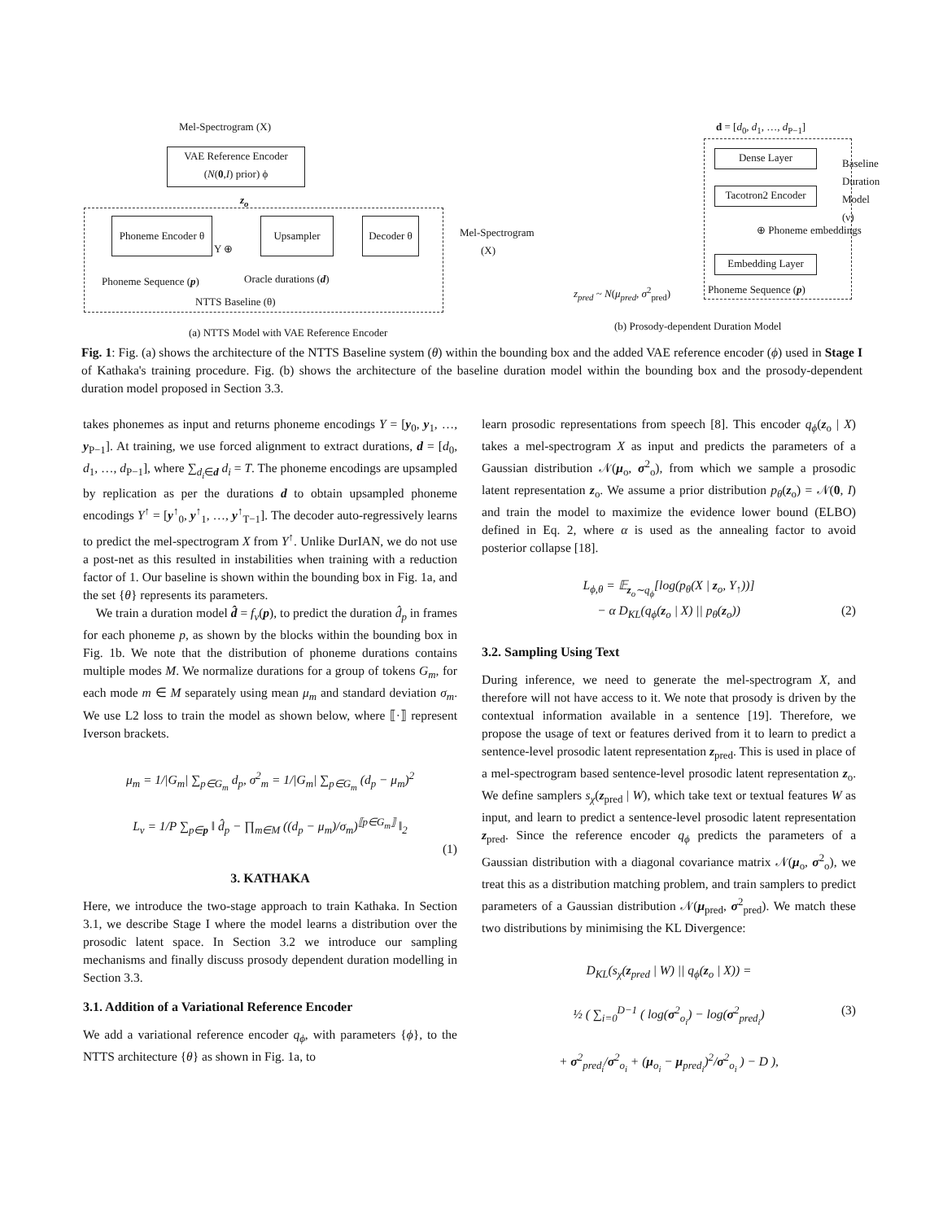Mel-Spectrogram (X)
VAE Reference Encoder
(N(0,I) prior) ϕ
z<sub>o</sub>
Phoneme Encoder θ
Y ⊕
Upsampler
Decoder θ
Mel-Spectrogram
(X)
Phoneme Sequence (p) Oracle durations (d)
NTTS Baseline (θ)
(a) NTTS Model with VAE Reference Encoder
d = [d<sub>0</sub>, d<sub>1</sub>, …, d<sub>P−1</sub>]
Dense Layer
Tacotron2 Encoder
⊕ Phoneme embeddings
Embedding Layer
Phoneme Sequence (p)
z<sub>pred</sub> ~ N(μ<sub>pred</sub>, σ<sup>2</sup><sub>pred</sub>)
Baseline Duration Model (ν)
(b) Prosody-dependent Duration Model
Fig. 1: Fig. (a) shows the architecture of the NTTS Baseline system (θ) within the bounding box and the added VAE reference encoder (ϕ) used in Stage I of Kathaka's training procedure. Fig. (b) shows the architecture of the baseline duration model within the bounding box and the prosody-dependent duration model proposed in Section 3.3.
takes phonemes as input and returns phoneme encodings Y = [y<sub>0</sub>, y<sub>1</sub>, …, y<sub>P−1</sub>]. At training, we use forced alignment to extract durations, d = [d<sub>0</sub>, d<sub>1</sub>, …, d<sub>P−1</sub>], where ∑<sub>d<sub>i</sub>∈d</sub> d<sub>i</sub> = T. The phoneme encodings are upsampled by replication as per the durations d to obtain upsampled phoneme encodings Y<sup>↑</sup> = [y<sup>↑</sup><sub>0</sub>, y<sup>↑</sup><sub>1</sub>, …, y<sup>↑</sup><sub>T−1</sub>]. The decoder auto-regressively learns to predict the mel-spectrogram X from Y<sup>↑</sup>. Unlike DurIAN, we do not use a post-net as this resulted in instabilities when training with a reduction factor of 1. Our baseline is shown within the bounding box in Fig. 1a, and the set {θ} represents its parameters.
We train a duration model d̂ = f<sub>ν</sub>(p), to predict the duration d̂<sub>p</sub> in frames for each phoneme p, as shown by the blocks within the bounding box in Fig. 1b. We note that the distribution of phoneme durations contains multiple modes M. We normalize durations for a group of tokens G<sub>m</sub>, for each mode m ∈ M separately using mean μ<sub>m</sub> and standard deviation σ<sub>m</sub>. We use L2 loss to train the model as shown below, where ⟦·⟧ represent Iverson brackets.
μ<sub>m</sub> = 1/|G<sub>m</sub>| ∑<sub>p∈G<sub>m</sub></sub> d<sub>p</sub>, σ<sup>2</sup><sub>m</sub> = 1/|G<sub>m</sub>| ∑<sub>p∈G<sub>m</sub></sub> (d<sub>p</sub> − μ<sub>m</sub>)<sup>2</sup>
L<sub>ν</sub> = 1/P ∑<sub>p∈p</sub> ‖ d̂<sub>p</sub> − ∏<sub>m∈M</sub> ((d<sub>p</sub> − μ<sub>m</sub>)/σ<sub>m</sub>)<sup>⟦p∈G<sub>m</sub>⟧</sup> ‖<sub>2</sub>
(1)
3. KATHAKA
Here, we introduce the two-stage approach to train Kathaka. In Section 3.1, we describe Stage I where the model learns a distribution over the prosodic latent space. In Section 3.2 we introduce our sampling mechanisms and finally discuss prosody dependent duration modelling in Section 3.3.
3.1. Addition of a Variational Reference Encoder
We add a variational reference encoder q<sub>ϕ</sub>, with parameters {ϕ}, to the NTTS architecture {θ} as shown in Fig. 1a, to
learn prosodic representations from speech [8]. This encoder q<sub>ϕ</sub>(z<sub>o</sub> | X) takes a mel-spectrogram X as input and predicts the parameters of a Gaussian distribution 𝒩(μ<sub>o</sub>, σ<sup>2</sup><sub>o</sub>), from which we sample a prosodic latent representation z<sub>o</sub>. We assume a prior distribution p<sub>θ</sub>(z<sub>o</sub>) = 𝒩(0, I) and train the model to maximize the evidence lower bound (ELBO) defined in Eq. 2, where α is used as the annealing factor to avoid posterior collapse [18].
L<sub>ϕ,θ</sub> = 𝔼<sub>z<sub>o</sub>∼q<sub>ϕ</sub></sub>[log(p<sub>θ</sub>(X | z<sub>o</sub>, Y<sub>↑</sub>))]
− α D<sub>KL</sub>(q<sub>ϕ</sub>(z<sub>o</sub> | X) || p<sub>θ</sub>(z<sub>o</sub>)) (2)
3.2. Sampling Using Text
During inference, we need to generate the mel-spectrogram X, and therefore will not have access to it. We note that prosody is driven by the contextual information available in a sentence [19]. Therefore, we propose the usage of text or features derived from it to learn to predict a sentence-level prosodic latent representation z<sub>pred</sub>. This is used in place of a mel-spectrogram based sentence-level prosodic latent representation z<sub>o</sub>. We define samplers s<sub>χ</sub>(z<sub>pred</sub> | W), which take text or textual features W as input, and learn to predict a sentence-level prosodic latent representation z<sub>pred</sub>. Since the reference encoder q<sub>ϕ</sub> predicts the parameters of a Gaussian distribution with a diagonal covariance matrix 𝒩(μ<sub>o</sub>, σ<sup>2</sup><sub>o</sub>), we treat this as a distribution matching problem, and train samplers to predict parameters of a Gaussian distribution 𝒩(μ<sub>pred</sub>, σ<sup>2</sup><sub>pred</sub>). We match these two distributions by minimising the KL Divergence:
D<sub>KL</sub>(s<sub>χ</sub>(z<sub>pred</sub> | W) || q<sub>ϕ</sub>(z<sub>o</sub> | X)) =
½ ( ∑<sub>i=0</sub><sup>D−1</sup> ( log(σ<sup>2</sup><sub>o<sub>i</sub></sub>) − log(σ<sup>2</sup><sub>pred<sub>i</sub></sub>) (3)
+ σ<sup>2</sup><sub>pred<sub>i</sub></sub>/σ<sup>2</sup><sub>o<sub>i</sub></sub> + (μ<sub>o<sub>i</sub></sub> − μ<sub>pred<sub>i</sub></sub>)<sup>2</sup>/σ<sup>2</sup><sub>o<sub>i</sub></sub> ) − D ),